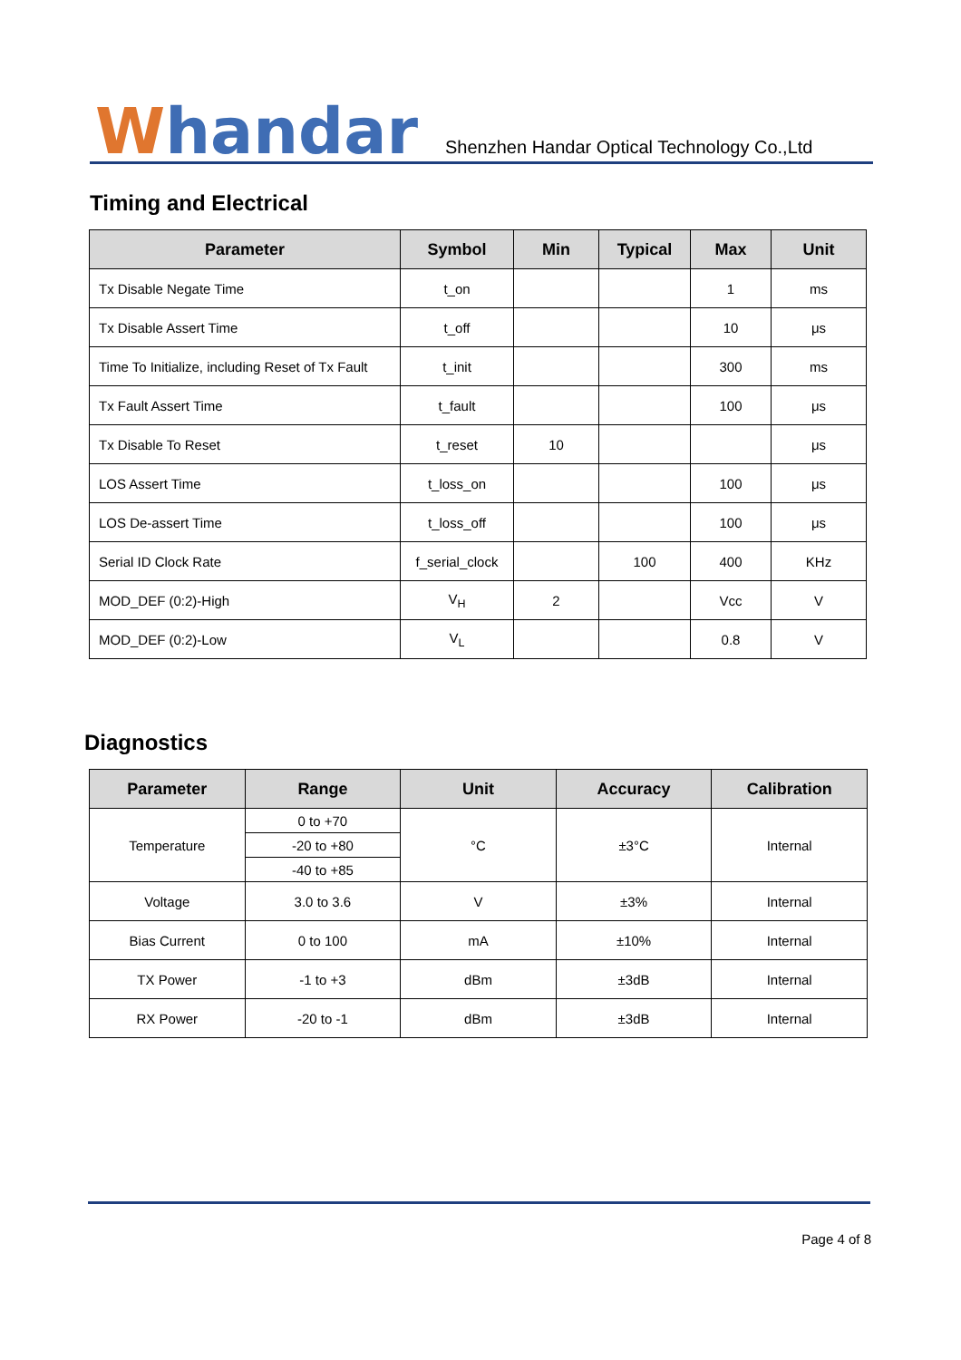Whandar
Shenzhen Handar Optical Technology Co.,Ltd
Timing and Electrical
| Parameter | Symbol | Min | Typical | Max | Unit |
| --- | --- | --- | --- | --- | --- |
| Tx Disable Negate Time | t_on | | | 1 | ms |
| Tx Disable Assert Time | t_off | | | 10 | μs |
| Time To Initialize, including Reset of Tx Fault | t_init | | | 300 | ms |
| Tx Fault Assert Time | t_fault | | | 100 | μs |
| Tx Disable To Reset | t_reset | 10 | | | μs |
| LOS Assert Time | t_loss_on | | | 100 | μs |
| LOS De-assert Time | t_loss_off | | | 100 | μs |
| Serial ID Clock Rate | f_serial_clock | | 100 | 400 | KHz |
| MOD_DEF (0:2)-High | V<sub>H</sub> | 2 | | Vcc | V |
| MOD_DEF (0:2)-Low | V<sub>L</sub> | | | 0.8 | V |
Diagnostics
| Parameter | Range | Unit | Accuracy | Calibration |
| --- | --- | --- | --- | --- |
| Temperature | 0 to +70 | °C | ±3°C | Internal |
| | -20 to +80 | | | |
| | -40 to +85 | | | |
| Voltage | 3.0 to 3.6 | V | ±3% | Internal |
| Bias Current | 0 to 100 | mA | ±10% | Internal |
| TX Power | -1 to +3 | dBm | ±3dB | Internal |
| RX Power | -20 to -1 | dBm | ±3dB | Internal |
Page 4 of 8